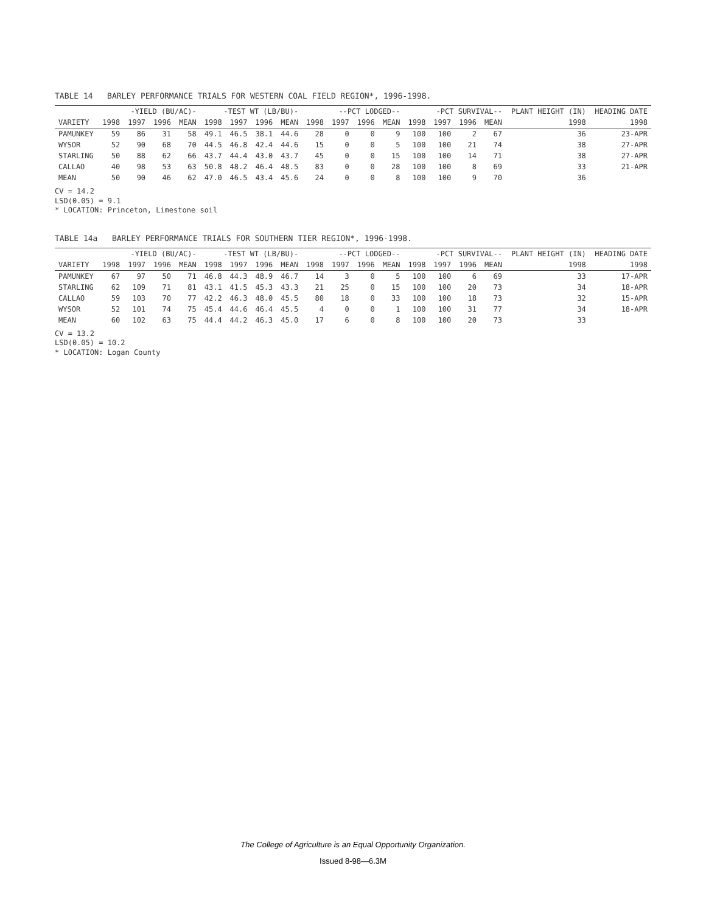TABLE 14 BARLEY PERFORMANCE TRIALS FOR WESTERN COAL FIELD REGION*, 1996-1998.
| | -YIELD (BU/AC)- | | | | -TEST WT (LB/BU)- | | | | --PCT LODGED-- | | | | -PCT SURVIVAL-- | | | | PLANT HEIGHT (IN) | HEADING DATE |
| --- | --- | --- | --- | --- | --- | --- | --- | --- | --- | --- | --- | --- | --- | --- | --- | --- | --- | --- |
| VARIETY | 1998 | 1997 | 1996 | MEAN | 1998 | 1997 | 1996 | MEAN | 1998 | 1997 | 1996 | MEAN | 1998 | 1997 | 1996 | MEAN | 1998 | 1998 |
| PAMUNKEY | 59 | 86 | 31 | 58 | 49.1 | 46.5 | 38.1 | 44.6 | 28 | 0 | 0 | 9 | 100 | 100 | 2 | 67 | 36 | 23-APR |
| WYSOR | 52 | 90 | 68 | 70 | 44.5 | 46.8 | 42.4 | 44.6 | 15 | 0 | 0 | 5 | 100 | 100 | 21 | 74 | 38 | 27-APR |
| STARLING | 50 | 88 | 62 | 66 | 43.7 | 44.4 | 43.0 | 43.7 | 45 | 0 | 0 | 15 | 100 | 100 | 14 | 71 | 38 | 27-APR |
| CALLAO | 40 | 98 | 53 | 63 | 50.8 | 48.2 | 46.4 | 48.5 | 83 | 0 | 0 | 28 | 100 | 100 | 8 | 69 | 33 | 21-APR |
| MEAN | 50 | 90 | 46 | 62 | 47.0 | 46.5 | 43.4 | 45.6 | 24 | 0 | 0 | 8 | 100 | 100 | 9 | 70 | 36 | |
CV = 14.2
LSD(0.05) = 9.1
* LOCATION: Princeton, Limestone soil
TABLE 14a BARLEY PERFORMANCE TRIALS FOR SOUTHERN TIER REGION*, 1996-1998.
| | -YIELD (BU/AC)- | | | | -TEST WT (LB/BU)- | | | | --PCT LODGED-- | | | | -PCT SURVIVAL-- | | | | PLANT HEIGHT (IN) | HEADING DATE |
| --- | --- | --- | --- | --- | --- | --- | --- | --- | --- | --- | --- | --- | --- | --- | --- | --- | --- | --- |
| VARIETY | 1998 | 1997 | 1996 | MEAN | 1998 | 1997 | 1996 | MEAN | 1998 | 1997 | 1996 | MEAN | 1998 | 1997 | 1996 | MEAN | 1998 | 1998 |
| PAMUNKEY | 67 | 97 | 50 | 71 | 46.8 | 44.3 | 48.9 | 46.7 | 14 | 3 | 0 | 5 | 100 | 100 | 6 | 69 | 33 | 17-APR |
| STARLING | 62 | 109 | 71 | 81 | 43.1 | 41.5 | 45.3 | 43.3 | 21 | 25 | 0 | 15 | 100 | 100 | 20 | 73 | 34 | 18-APR |
| CALLAO | 59 | 103 | 70 | 77 | 42.2 | 46.3 | 48.0 | 45.5 | 80 | 18 | 0 | 33 | 100 | 100 | 18 | 73 | 32 | 15-APR |
| WYSOR | 52 | 101 | 74 | 75 | 45.4 | 44.6 | 46.4 | 45.5 | 4 | 0 | 0 | 1 | 100 | 100 | 31 | 77 | 34 | 18-APR |
| MEAN | 60 | 102 | 63 | 75 | 44.4 | 44.2 | 46.3 | 45.0 | 17 | 6 | 0 | 8 | 100 | 100 | 20 | 73 | 33 | |
CV = 13.2
LSD(0.05) = 10.2
* LOCATION: Logan County
The College of Agriculture is an Equal Opportunity Organization.
Issued 8-98—6.3M